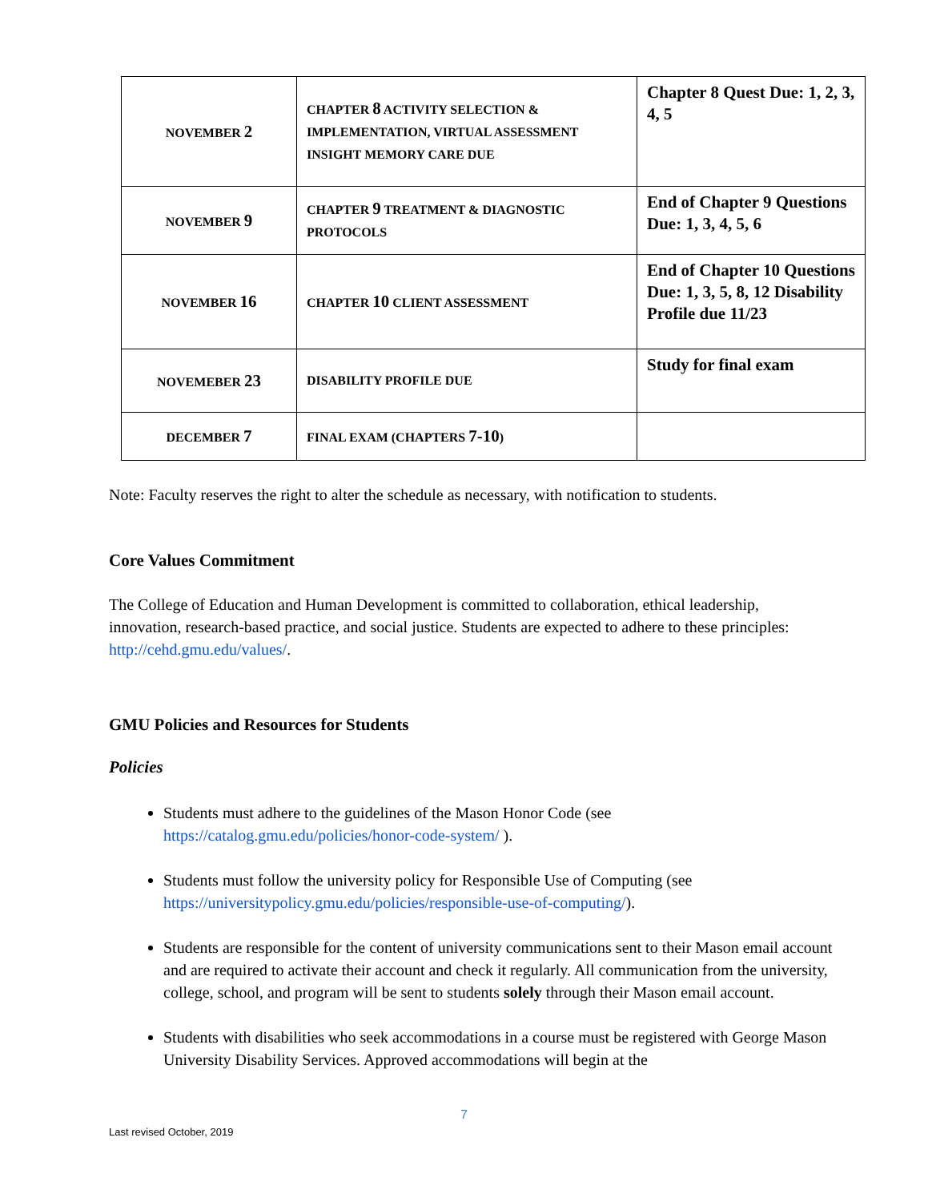| NOVEMBER 2 | CHAPTER 8 ACTIVITY SELECTION & IMPLEMENTATION, VIRTUAL ASSESSMENT INSIGHT MEMORY CARE DUE | Chapter 8 Quest Due: 1, 2, 3, 4, 5 |
| NOVEMBER 9 | CHAPTER 9 TREATMENT & DIAGNOSTIC PROTOCOLS | End of Chapter 9 Questions Due: 1, 3, 4, 5, 6 |
| NOVEMBER 16 | CHAPTER 10 CLIENT ASSESSMENT | End of Chapter 10 Questions Due: 1, 3, 5, 8, 12 Disability Profile due 11/23 |
| NOVEMEBER 23 | DISABILITY PROFILE DUE | Study for final exam |
| DECEMBER 7 | FINAL EXAM (CHAPTERS 7-10 ) | |
Note: Faculty reserves the right to alter the schedule as necessary, with notification to students.
Core Values Commitment
The College of Education and Human Development is committed to collaboration, ethical leadership, innovation, research-based practice, and social justice. Students are expected to adhere to these principles: http://cehd.gmu.edu/values/.
GMU Policies and Resources for Students
Policies
Students must adhere to the guidelines of the Mason Honor Code (see https://catalog.gmu.edu/policies/honor-code-system/ ).
Students must follow the university policy for Responsible Use of Computing (see https://universitypolicy.gmu.edu/policies/responsible-use-of-computing/).
Students are responsible for the content of university communications sent to their Mason email account and are required to activate their account and check it regularly. All communication from the university, college, school, and program will be sent to students solely through their Mason email account.
Students with disabilities who seek accommodations in a course must be registered with George Mason University Disability Services. Approved accommodations will begin at the
7
Last revised October, 2019